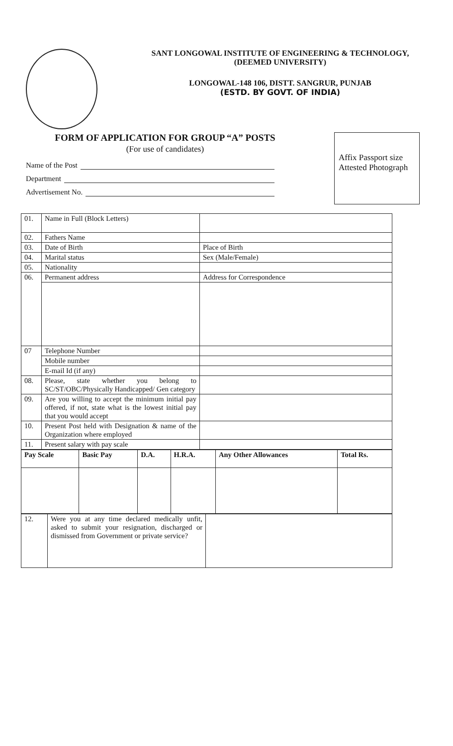SANT LONGOWAL INSTITUTE OF ENGINEERING & TECHNOLOGY,
(DEEMED UNIVERSITY)
LONGOWAL-148 106, DISTT. SANGRUR, PUNJAB
(ESTD. BY GOVT. OF INDIA)
FORM OF APPLICATION FOR GROUP “A” POSTS
(For use of candidates)
Name of the Post
Department
Advertisement No.
Affix Passport size Attested Photograph
| 01. | Name in Full (Block Letters) | |
| 02. | Fathers Name | |
| 03. | Date of Birth | Place of Birth |
| 04. | Marital status | Sex (Male/Female) |
| 05. | Nationality | |
| 06. | Permanent address | Address for Correspondence |
| 07 | Telephone Number | |
| | Mobile number | |
| | E-mail Id (if any) | |
| 08. | Please, state whether you belong to SC/ST/OBC/Physically Handicapped/ Gen category | |
| 09. | Are you willing to accept the minimum initial pay offered, if not, state what is the lowest initial pay that you would accept | |
| 10. | Present Post held with Designation & name of the Organization where employed | |
| 11. | Present salary with pay scale | |
| Pay Scale | Basic Pay | D.A. | H.R.A. | Any Other Allowances | Total Rs. |
| --- | --- | --- | --- | --- | --- |
| 12. | Were you at any time declared medically unfit, asked to submit your resignation, discharged or dismissed from Government or private service? | |